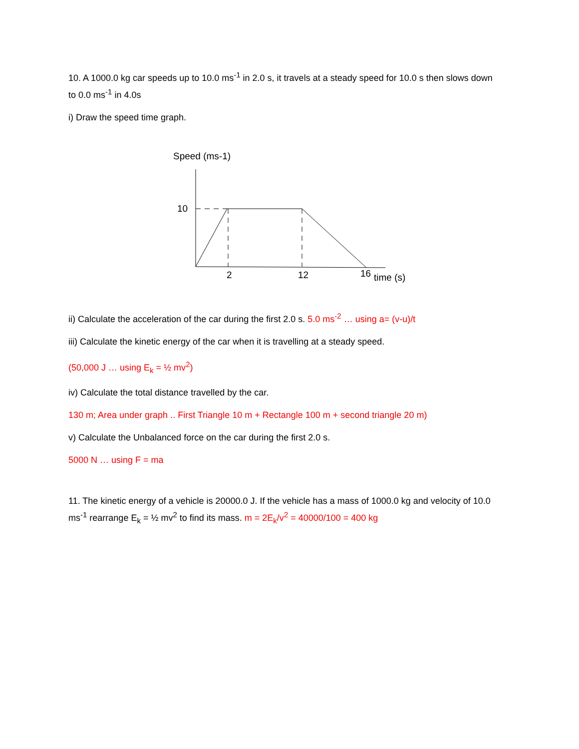10. A 1000.0 kg car speeds up to 10.0 ms<sup>-1</sup> in 2.0 s, it travels at a steady speed for 10.0 s then slows down to 0.0 ms<sup>-1</sup> in 4.0s
i) Draw the speed time graph.
Speed (ms-1)
10
2
12
16
time (s)
ii) Calculate the acceleration of the car during the first 2.0 s. 5.0 ms<sup>-2</sup> … using a= (v-u)/t
iii) Calculate the kinetic energy of the car when it is travelling at a steady speed.
(50,000 J … using E<sub>k</sub> = ½ mv<sup>2</sup>)
iv) Calculate the total distance travelled by the car.
130 m; Area under graph .. First Triangle 10 m + Rectangle 100 m + second triangle 20 m)
v) Calculate the Unbalanced force on the car during the first 2.0 s.
5000 N … using F = ma
11. The kinetic energy of a vehicle is 20000.0 J. If the vehicle has a mass of 1000.0 kg and velocity of 10.0 ms<sup>-1</sup> rearrange E<sub>k</sub> = ½ mv<sup>2</sup> to find its mass. m = 2E<sub>k</sub>/v<sup>2</sup> = 40000/100 = 400 kg